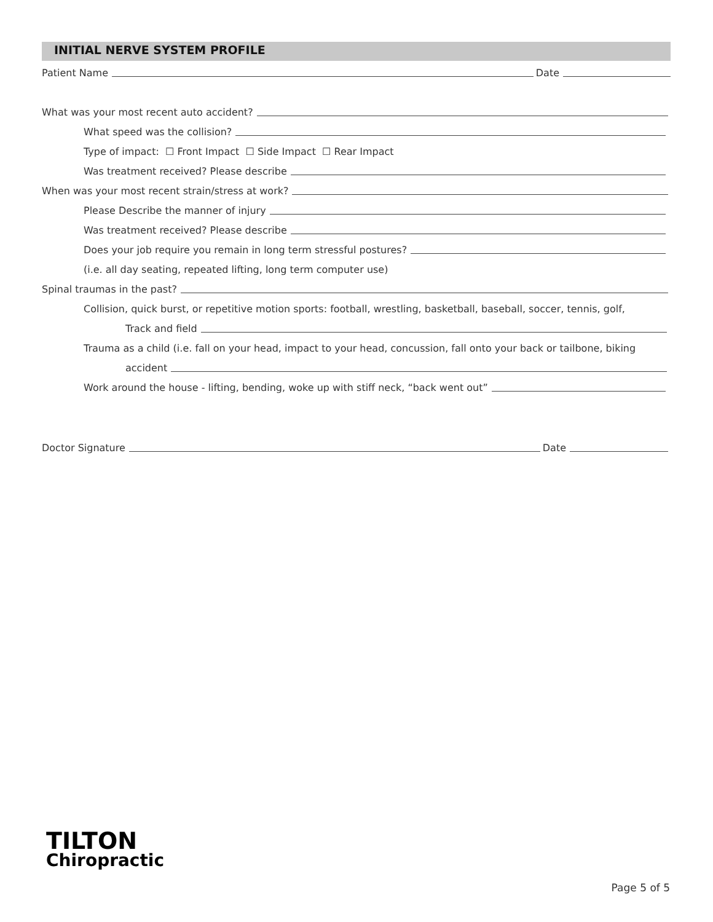INITIAL NERVE SYSTEM PROFILE
Patient Name
Date
What was your most recent auto accident?
What speed was the collision?
Type of impact: ☐ Front Impact ☐ Side Impact ☐ Rear Impact
Was treatment received? Please describe
When was your most recent strain/stress at work?
Please Describe the manner of injury
Was treatment received? Please describe
Does your job require you remain in long term stressful postures?
(i.e. all day seating, repeated lifting, long term computer use)
Spinal traumas in the past?
Collision, quick burst, or repetitive motion sports: football, wrestling, basketball, baseball, soccer, tennis, golf,
Track and field
Trauma as a child (i.e. fall on your head, impact to your head, concussion, fall onto your back or tailbone, biking
accident
Work around the house - lifting, bending, woke up with stiff neck, “back went out”
Doctor Signature
Date
TILTON
Chiropractic
Page 5 of 5